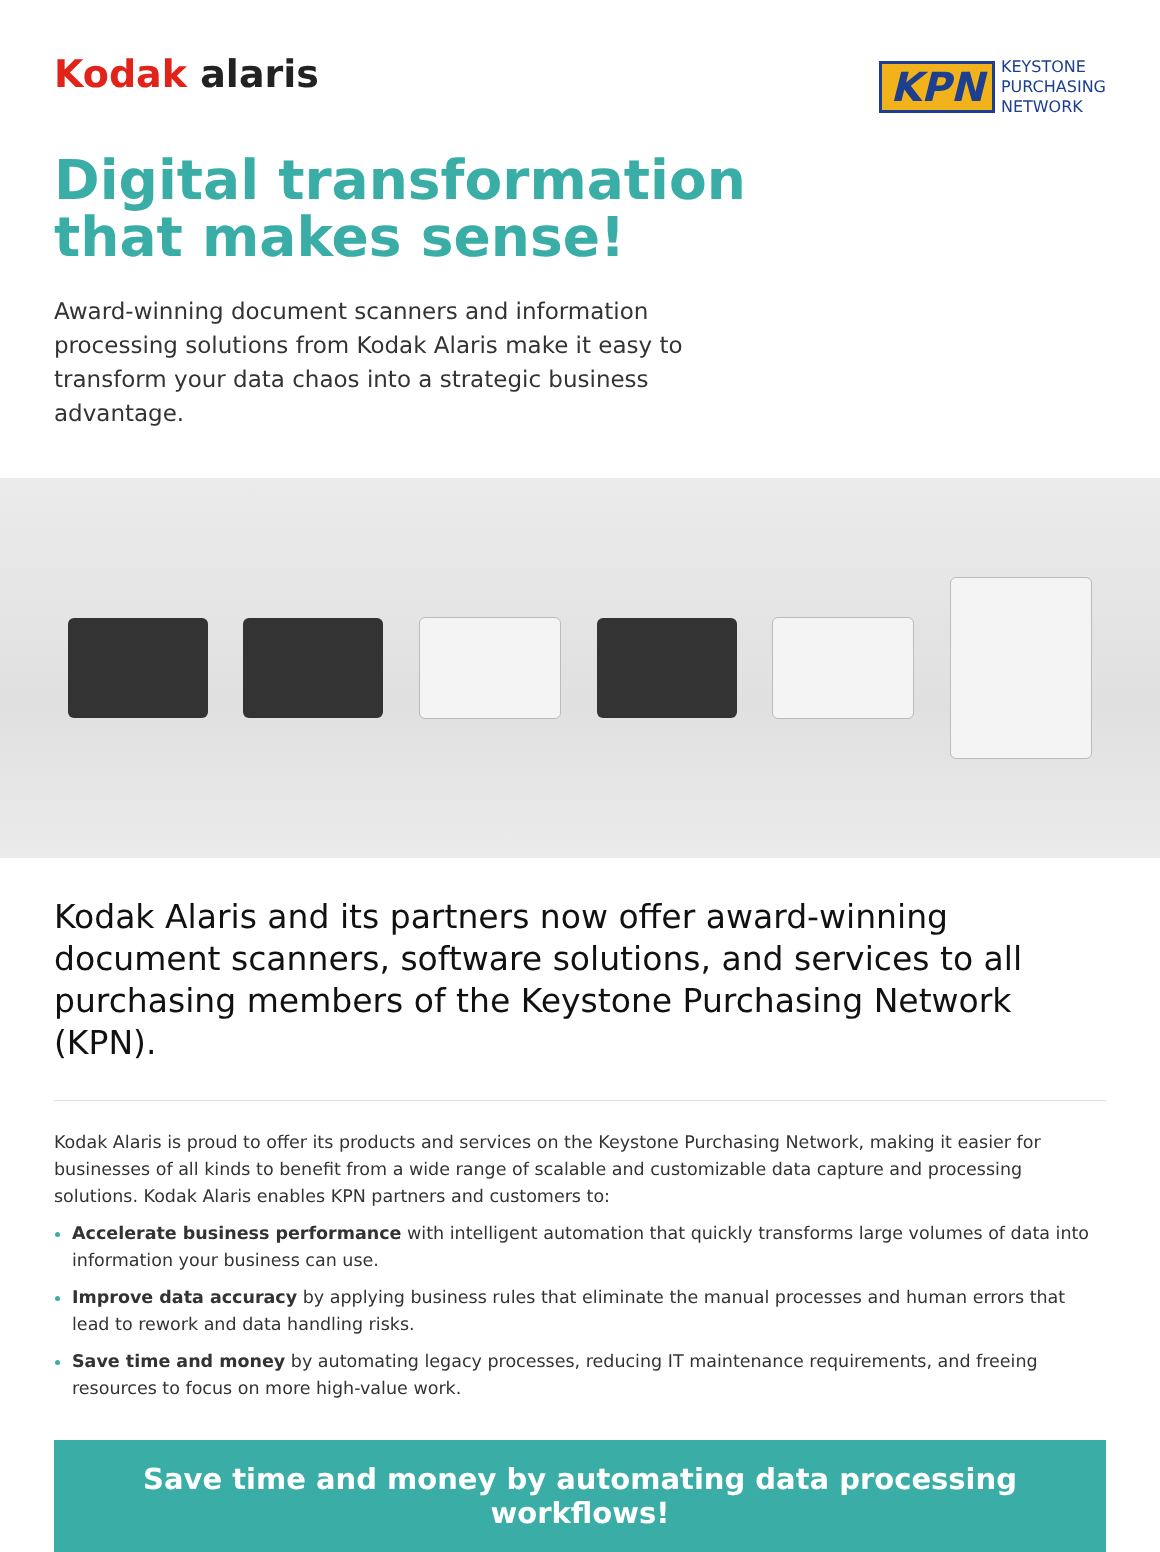Kodak alaris KPN
KEYSTONE
PURCHASING
NETWORK
Digital transformation
that makes sense!
Award-winning document scanners and information processing solutions from Kodak Alaris make it easy to transform your data chaos into a strategic business advantage.
Kodak Alaris and its partners now offer award-winning document scanners, software solutions, and services to all purchasing members of the Keystone Purchasing Network (KPN).
Kodak Alaris is proud to offer its products and services on the Keystone Purchasing Network, making it easier for businesses of all kinds to benefit from a wide range of scalable and customizable data capture and processing solutions. Kodak Alaris enables KPN partners and customers to:
Accelerate business performance with intelligent automation that quickly transforms large volumes of data into information your business can use.
Improve data accuracy by applying business rules that eliminate the manual processes and human errors that lead to rework and data handling risks.
Save time and money by automating legacy processes, reducing IT maintenance requirements, and freeing resources to focus on more high-value work.
Save time and money by automating data processing workflows!